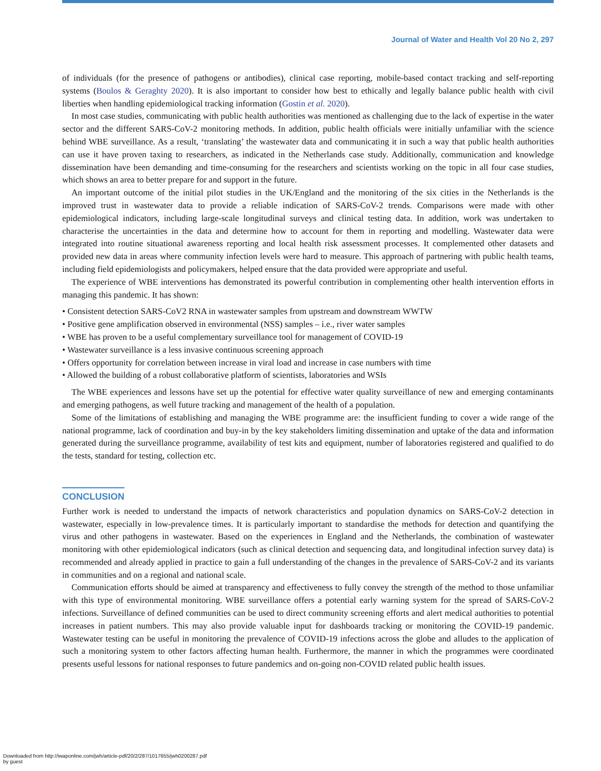Journal of Water and Health Vol 20 No 2, 297
of individuals (for the presence of pathogens or antibodies), clinical case reporting, mobile-based contact tracking and self-reporting systems (Boulos & Geraghty 2020). It is also important to consider how best to ethically and legally balance public health with civil liberties when handling epidemiological tracking information (Gostin et al. 2020).
In most case studies, communicating with public health authorities was mentioned as challenging due to the lack of expertise in the water sector and the different SARS-CoV-2 monitoring methods. In addition, public health officials were initially unfamiliar with the science behind WBE surveillance. As a result, ‘translating’ the wastewater data and communicating it in such a way that public health authorities can use it have proven taxing to researchers, as indicated in the Netherlands case study. Additionally, communication and knowledge dissemination have been demanding and time-consuming for the researchers and scientists working on the topic in all four case studies, which shows an area to better prepare for and support in the future.
An important outcome of the initial pilot studies in the UK/England and the monitoring of the six cities in the Netherlands is the improved trust in wastewater data to provide a reliable indication of SARS-CoV-2 trends. Comparisons were made with other epidemiological indicators, including large-scale longitudinal surveys and clinical testing data. In addition, work was undertaken to characterise the uncertainties in the data and determine how to account for them in reporting and modelling. Wastewater data were integrated into routine situational awareness reporting and local health risk assessment processes. It complemented other datasets and provided new data in areas where community infection levels were hard to measure. This approach of partnering with public health teams, including field epidemiologists and policymakers, helped ensure that the data provided were appropriate and useful.
The experience of WBE interventions has demonstrated its powerful contribution in complementing other health intervention efforts in managing this pandemic. It has shown:
• Consistent detection SARS-CoV2 RNA in wastewater samples from upstream and downstream WWTW
• Positive gene amplification observed in environmental (NSS) samples – i.e., river water samples
• WBE has proven to be a useful complementary surveillance tool for management of COVID-19
• Wastewater surveillance is a less invasive continuous screening approach
• Offers opportunity for correlation between increase in viral load and increase in case numbers with time
• Allowed the building of a robust collaborative platform of scientists, laboratories and WSIs
The WBE experiences and lessons have set up the potential for effective water quality surveillance of new and emerging contaminants and emerging pathogens, as well future tracking and management of the health of a population.
Some of the limitations of establishing and managing the WBE programme are: the insufficient funding to cover a wide range of the national programme, lack of coordination and buy-in by the key stakeholders limiting dissemination and uptake of the data and information generated during the surveillance programme, availability of test kits and equipment, number of laboratories registered and qualified to do the tests, standard for testing, collection etc.
CONCLUSION
Further work is needed to understand the impacts of network characteristics and population dynamics on SARS-CoV-2 detection in wastewater, especially in low-prevalence times. It is particularly important to standardise the methods for detection and quantifying the virus and other pathogens in wastewater. Based on the experiences in England and the Netherlands, the combination of wastewater monitoring with other epidemiological indicators (such as clinical detection and sequencing data, and longitudinal infection survey data) is recommended and already applied in practice to gain a full understanding of the changes in the prevalence of SARS-CoV-2 and its variants in communities and on a regional and national scale.
Communication efforts should be aimed at transparency and effectiveness to fully convey the strength of the method to those unfamiliar with this type of environmental monitoring. WBE surveillance offers a potential early warning system for the spread of SARS-CoV-2 infections. Surveillance of defined communities can be used to direct community screening efforts and alert medical authorities to potential increases in patient numbers. This may also provide valuable input for dashboards tracking or monitoring the COVID-19 pandemic. Wastewater testing can be useful in monitoring the prevalence of COVID-19 infections across the globe and alludes to the application of such a monitoring system to other factors affecting human health. Furthermore, the manner in which the programmes were coordinated presents useful lessons for national responses to future pandemics and on-going non-COVID related public health issues.
Downloaded from http://iwaponline.com/jwh/article-pdf/20/2/287/1017655/jwh0200287.pdf
by guest